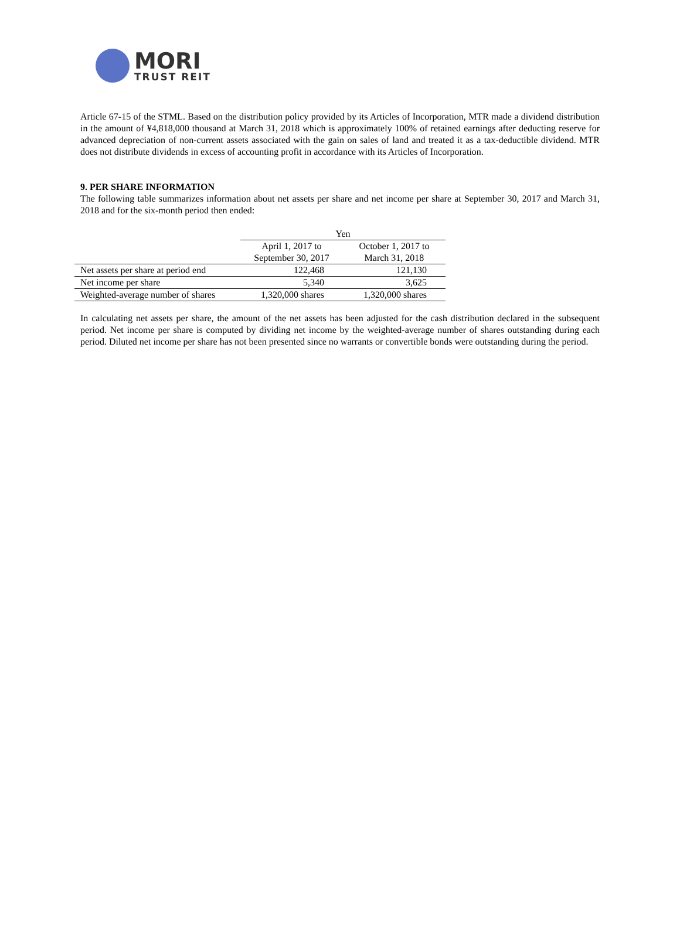MORI
TRUST REIT
Article 67-15 of the STML. Based on the distribution policy provided by its Articles of Incorporation, MTR made a dividend distribution in the amount of ¥4,818,000 thousand at March 31, 2018 which is approximately 100% of retained earnings after deducting reserve for advanced depreciation of non-current assets associated with the gain on sales of land and treated it as a tax-deductible dividend. MTR does not distribute dividends in excess of accounting profit in accordance with its Articles of Incorporation.
9. PER SHARE INFORMATION
The following table summarizes information about net assets per share and net income per share at September 30, 2017 and March 31, 2018 and for the six-month period then ended:
| | Yen | |
| --- | --- | --- |
| | April 1, 2017 to September 30, 2017 | October 1, 2017 to March 31, 2018 |
| Net assets per share at period end | 122,468 | 121,130 |
| Net income per share | 5,340 | 3,625 |
| Weighted-average number of shares | 1,320,000 shares | 1,320,000 shares |
In calculating net assets per share, the amount of the net assets has been adjusted for the cash distribution declared in the subsequent period. Net income per share is computed by dividing net income by the weighted-average number of shares outstanding during each period. Diluted net income per share has not been presented since no warrants or convertible bonds were outstanding during the period.